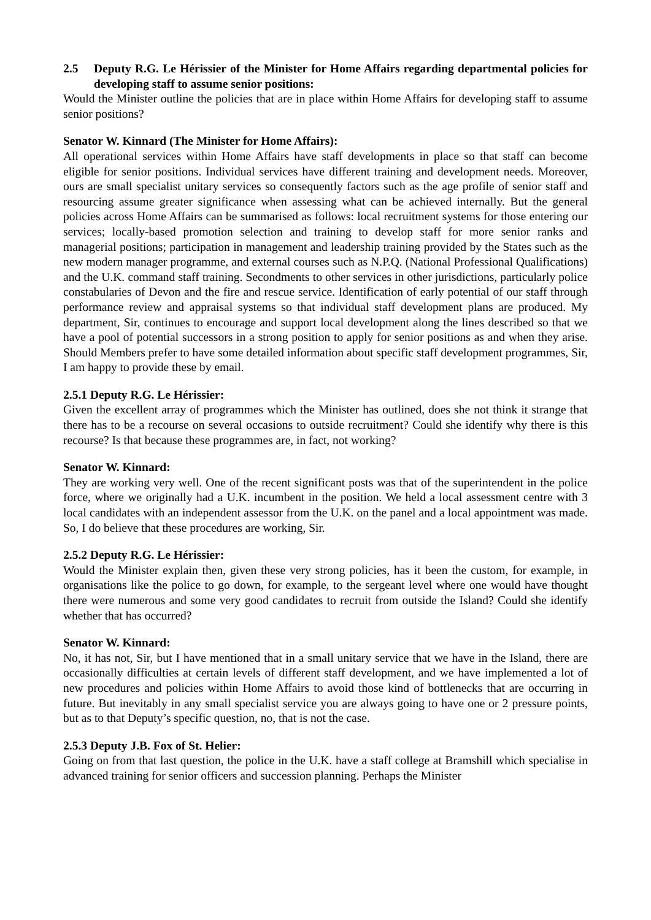2.5 Deputy R.G. Le Hérissier of the Minister for Home Affairs regarding departmental policies for developing staff to assume senior positions:
Would the Minister outline the policies that are in place within Home Affairs for developing staff to assume senior positions?
Senator W. Kinnard (The Minister for Home Affairs):
All operational services within Home Affairs have staff developments in place so that staff can become eligible for senior positions. Individual services have different training and development needs. Moreover, ours are small specialist unitary services so consequently factors such as the age profile of senior staff and resourcing assume greater significance when assessing what can be achieved internally. But the general policies across Home Affairs can be summarised as follows: local recruitment systems for those entering our services; locally-based promotion selection and training to develop staff for more senior ranks and managerial positions; participation in management and leadership training provided by the States such as the new modern manager programme, and external courses such as N.P.Q. (National Professional Qualifications) and the U.K. command staff training. Secondments to other services in other jurisdictions, particularly police constabularies of Devon and the fire and rescue service. Identification of early potential of our staff through performance review and appraisal systems so that individual staff development plans are produced. My department, Sir, continues to encourage and support local development along the lines described so that we have a pool of potential successors in a strong position to apply for senior positions as and when they arise. Should Members prefer to have some detailed information about specific staff development programmes, Sir, I am happy to provide these by email.
2.5.1 Deputy R.G. Le Hérissier:
Given the excellent array of programmes which the Minister has outlined, does she not think it strange that there has to be a recourse on several occasions to outside recruitment? Could she identify why there is this recourse? Is that because these programmes are, in fact, not working?
Senator W. Kinnard:
They are working very well. One of the recent significant posts was that of the superintendent in the police force, where we originally had a U.K. incumbent in the position. We held a local assessment centre with 3 local candidates with an independent assessor from the U.K. on the panel and a local appointment was made. So, I do believe that these procedures are working, Sir.
2.5.2 Deputy R.G. Le Hérissier:
Would the Minister explain then, given these very strong policies, has it been the custom, for example, in organisations like the police to go down, for example, to the sergeant level where one would have thought there were numerous and some very good candidates to recruit from outside the Island? Could she identify whether that has occurred?
Senator W. Kinnard:
No, it has not, Sir, but I have mentioned that in a small unitary service that we have in the Island, there are occasionally difficulties at certain levels of different staff development, and we have implemented a lot of new procedures and policies within Home Affairs to avoid those kind of bottlenecks that are occurring in future. But inevitably in any small specialist service you are always going to have one or 2 pressure points, but as to that Deputy’s specific question, no, that is not the case.
2.5.3 Deputy J.B. Fox of St. Helier:
Going on from that last question, the police in the U.K. have a staff college at Bramshill which specialise in advanced training for senior officers and succession planning. Perhaps the Minister